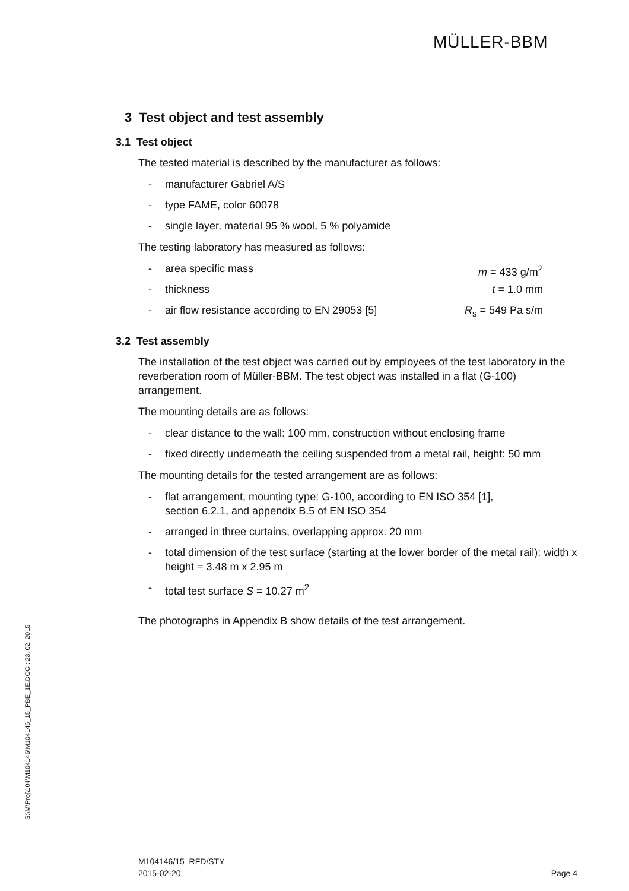MÜLLER-BBM
3 Test object and test assembly
3.1 Test object
The tested material is described by the manufacturer as follows:
- manufacturer Gabriel A/S
- type FAME, color 60078
- single layer, material 95 % wool, 5 % polyamide
The testing laboratory has measured as follows:
- area specific mass m = 433 g/m<sup>2</sup>
- thickness t = 1.0 mm
- air flow resistance according to EN 29053 [5] R<sub>s</sub> = 549 Pa s/m
3.2 Test assembly
The installation of the test object was carried out by employees of the test laboratory in the reverberation room of Müller-BBM. The test object was installed in a flat (G-100) arrangement.
The mounting details are as follows:
- clear distance to the wall: 100 mm, construction without enclosing frame
- fixed directly underneath the ceiling suspended from a metal rail, height: 50 mm
The mounting details for the tested arrangement are as follows:
- flat arrangement, mounting type: G-100, according to EN ISO 354 [1],
section 6.2.1, and appendix B.5 of EN ISO 354
- arranged in three curtains, overlapping approx. 20 mm
- total dimension of the test surface (starting at the lower border of the metal rail): width x height = 3.48 m x 2.95 m
- total test surface S = 10.27 m<sup>2</sup>
The photographs in Appendix B show details of the test arrangement.
S:\M\Proj\104\M104146\M104146_15_PBE_1E.DOC : 23. 02. 2015
M104146/15 RFD/STY
2015-02-20
Page 4